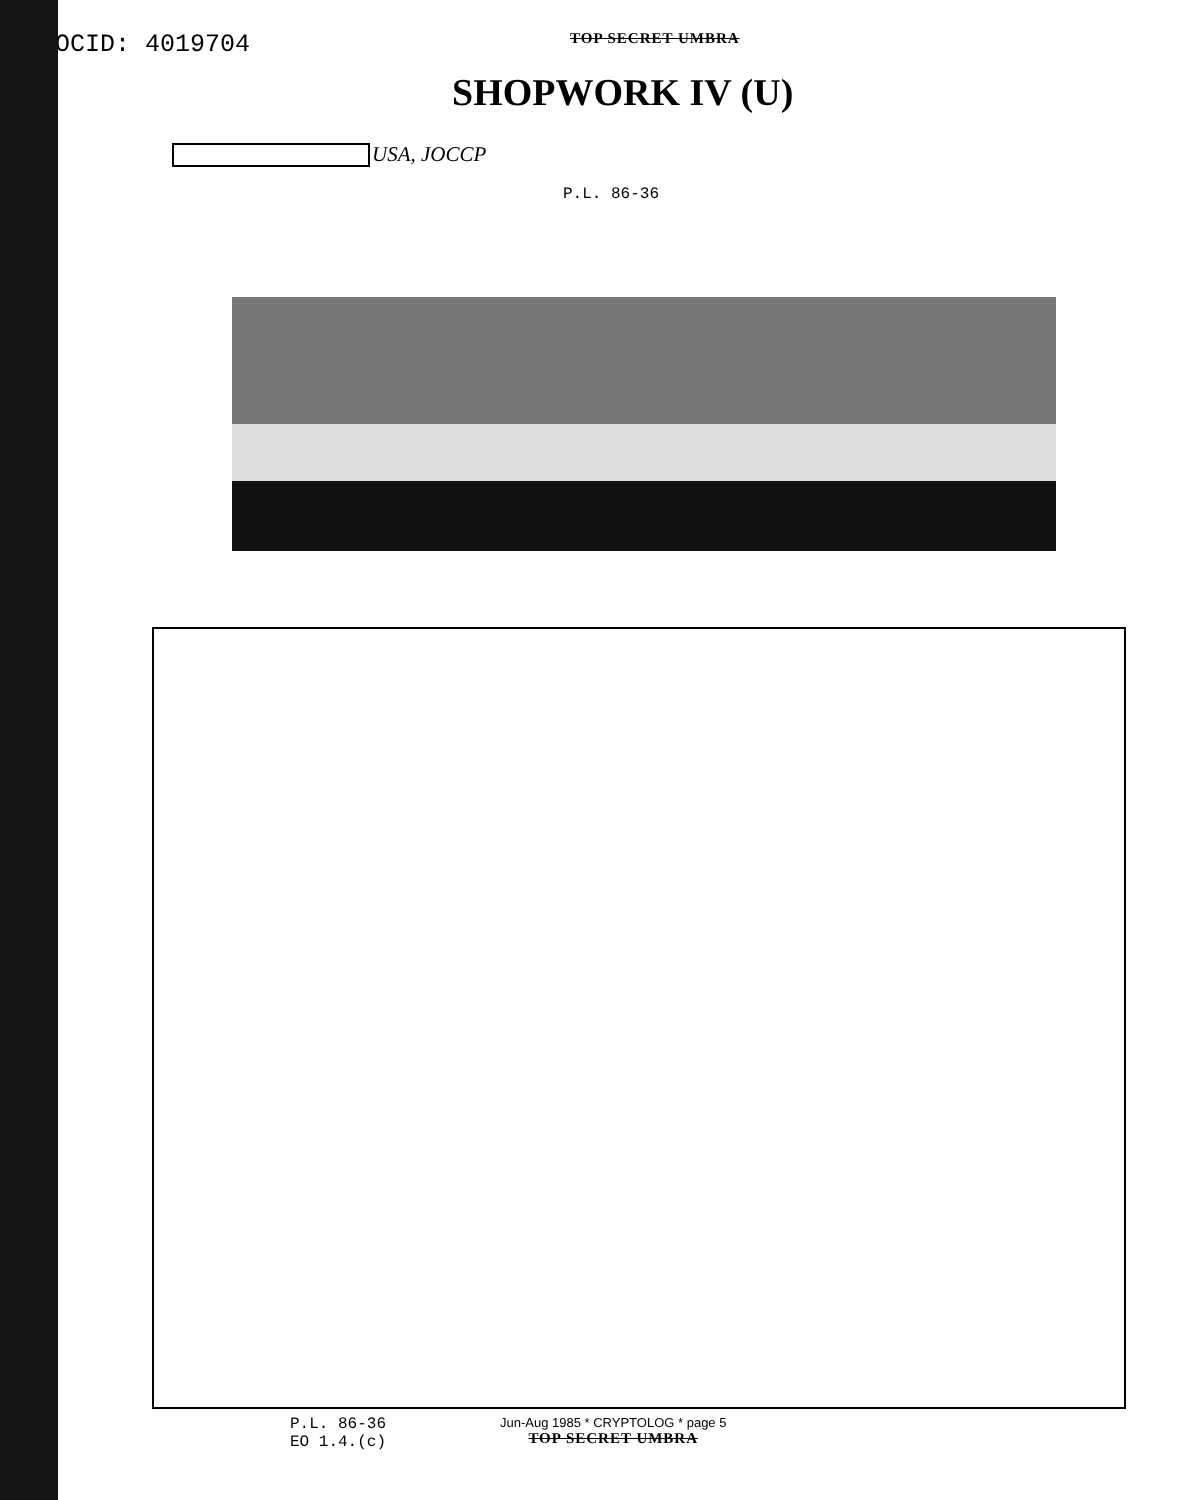DOCID: 4019704
TOP SECRET UMBRA
SHOPWORK IV (U)
USA, JOCCP
P.L. 86-36
P.L. 86-36
EO 1.4.(c)
Jun-Aug 1985 * CRYPTOLOG * page 5
TOP SECRET UMBRA